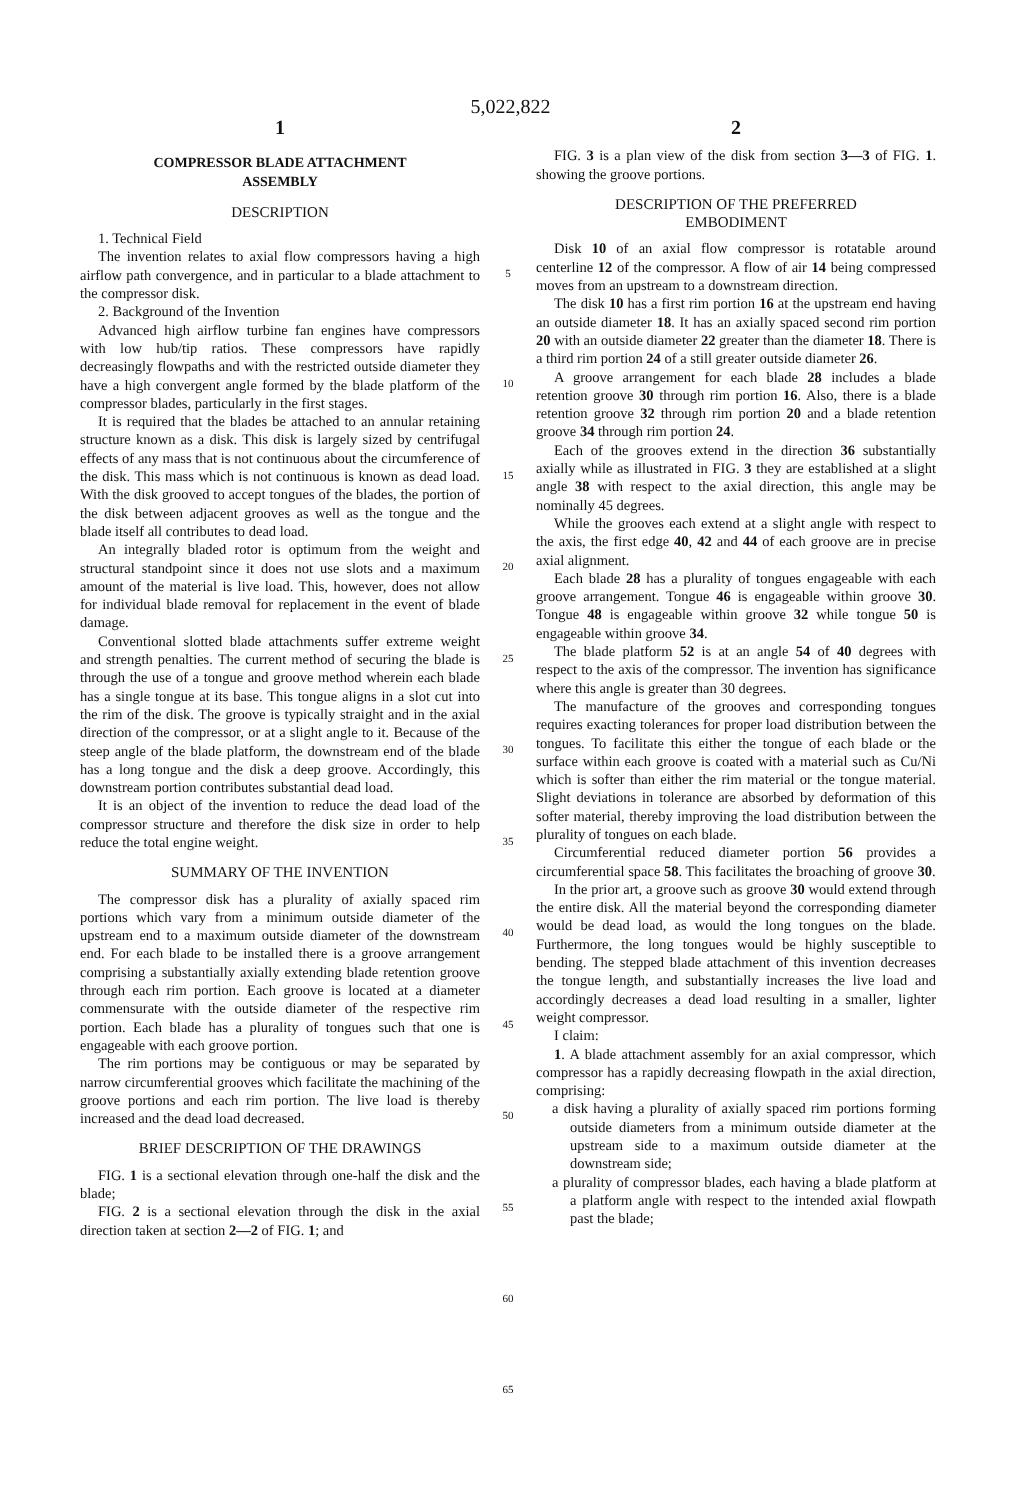5,022,822
1
COMPRESSOR BLADE ATTACHMENT
ASSEMBLY
DESCRIPTION
1. Technical Field
The invention relates to axial flow compressors having a high airflow path convergence, and in particular to a blade attachment to the compressor disk.
2. Background of the Invention
Advanced high airflow turbine fan engines have compressors with low hub/tip ratios. These compressors have rapidly decreasingly flowpaths and with the restricted outside diameter they have a high convergent angle formed by the blade platform of the compressor blades, particularly in the first stages.
It is required that the blades be attached to an annular retaining structure known as a disk. This disk is largely sized by centrifugal effects of any mass that is not continuous about the circumference of the disk. This mass which is not continuous is known as dead load. With the disk grooved to accept tongues of the blades, the portion of the disk between adjacent grooves as well as the tongue and the blade itself all contributes to dead load.
An integrally bladed rotor is optimum from the weight and structural standpoint since it does not use slots and a maximum amount of the material is live load. This, however, does not allow for individual blade removal for replacement in the event of blade damage.
Conventional slotted blade attachments suffer extreme weight and strength penalties. The current method of securing the blade is through the use of a tongue and groove method wherein each blade has a single tongue at its base. This tongue aligns in a slot cut into the rim of the disk. The groove is typically straight and in the axial direction of the compressor, or at a slight angle to it. Because of the steep angle of the blade platform, the downstream end of the blade has a long tongue and the disk a deep groove. Accordingly, this downstream portion contributes substantial dead load.
It is an object of the invention to reduce the dead load of the compressor structure and therefore the disk size in order to help reduce the total engine weight.
SUMMARY OF THE INVENTION
The compressor disk has a plurality of axially spaced rim portions which vary from a minimum outside diameter of the upstream end to a maximum outside diameter of the downstream end. For each blade to be installed there is a groove arrangement comprising a substantially axially extending blade retention groove through each rim portion. Each groove is located at a diameter commensurate with the outside diameter of the respective rim portion. Each blade has a plurality of tongues such that one is engageable with each groove portion.
The rim portions may be contiguous or may be separated by narrow circumferential grooves which facilitate the machining of the groove portions and each rim portion. The live load is thereby increased and the dead load decreased.
BRIEF DESCRIPTION OF THE DRAWINGS
FIG. 1 is a sectional elevation through one-half the disk and the blade;
FIG. 2 is a sectional elevation through the disk in the axial direction taken at section 2—2 of FIG. 1; and
5
10
15
20
25
30
35
40
45
50
55
60
65
2
FIG. 3 is a plan view of the disk from section 3—3 of FIG. 1. showing the groove portions.
DESCRIPTION OF THE PREFERRED
EMBODIMENT
Disk 10 of an axial flow compressor is rotatable around centerline 12 of the compressor. A flow of air 14 being compressed moves from an upstream to a downstream direction.
The disk 10 has a first rim portion 16 at the upstream end having an outside diameter 18. It has an axially spaced second rim portion 20 with an outside diameter 22 greater than the diameter 18. There is a third rim portion 24 of a still greater outside diameter 26.
A groove arrangement for each blade 28 includes a blade retention groove 30 through rim portion 16. Also, there is a blade retention groove 32 through rim portion 20 and a blade retention groove 34 through rim portion 24.
Each of the grooves extend in the direction 36 substantially axially while as illustrated in FIG. 3 they are established at a slight angle 38 with respect to the axial direction, this angle may be nominally 45 degrees.
While the grooves each extend at a slight angle with respect to the axis, the first edge 40, 42 and 44 of each groove are in precise axial alignment.
Each blade 28 has a plurality of tongues engageable with each groove arrangement. Tongue 46 is engageable within groove 30. Tongue 48 is engageable within groove 32 while tongue 50 is engageable within groove 34.
The blade platform 52 is at an angle 54 of 40 degrees with respect to the axis of the compressor. The invention has significance where this angle is greater than 30 degrees.
The manufacture of the grooves and corresponding tongues requires exacting tolerances for proper load distribution between the tongues. To facilitate this either the tongue of each blade or the surface within each groove is coated with a material such as Cu/Ni which is softer than either the rim material or the tongue material. Slight deviations in tolerance are absorbed by deformation of this softer material, thereby improving the load distribution between the plurality of tongues on each blade.
Circumferential reduced diameter portion 56 provides a circumferential space 58. This facilitates the broaching of groove 30.
In the prior art, a groove such as groove 30 would extend through the entire disk. All the material beyond the corresponding diameter would be dead load, as would the long tongues on the blade. Furthermore, the long tongues would be highly susceptible to bending. The stepped blade attachment of this invention decreases the tongue length, and substantially increases the live load and accordingly decreases a dead load resulting in a smaller, lighter weight compressor.
I claim:
1. A blade attachment assembly for an axial compressor, which compressor has a rapidly decreasing flowpath in the axial direction, comprising:
a disk having a plurality of axially spaced rim portions forming outside diameters from a minimum outside diameter at the upstream side to a maximum outside diameter at the downstream side;
a plurality of compressor blades, each having a blade platform at a platform angle with respect to the intended axial flowpath past the blade;